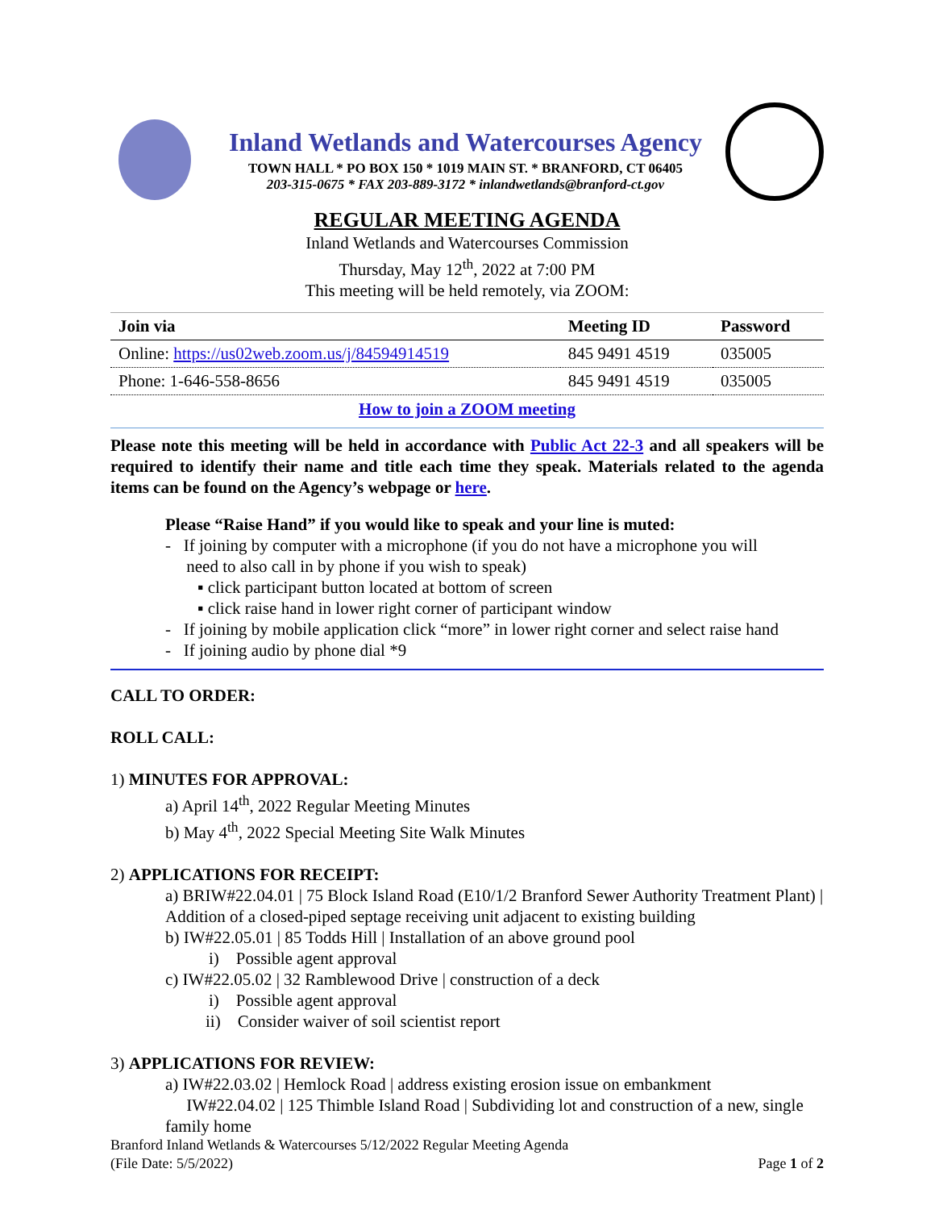Inland Wetlands and Watercourses Agency
TOWN HALL * PO BOX 150 * 1019 MAIN ST. * BRANFORD, CT 06405
203-315-0675 * FAX 203-889-3172 * inlandwetlands@branford-ct.gov
REGULAR MEETING AGENDA
Inland Wetlands and Watercourses Commission
Thursday, May 12<sup>th</sup>, 2022 at 7:00 PM
This meeting will be held remotely, via ZOOM:
| Join via | Meeting ID | Password |
| --- | --- | --- |
| Online: https://us02web.zoom.us/j/84594914519 | 845 9491 4519 | 035005 |
| Phone: 1-646-558-8656 | 845 9491 4519 | 035005 |
How to join a ZOOM meeting
Please note this meeting will be held in accordance with Public Act 22-3 and all speakers will be required to identify their name and title each time they speak. Materials related to the agenda items can be found on the Agency’s webpage or here.
Please “Raise Hand” if you would like to speak and your line is muted:
- If joining by computer with a microphone (if you do not have a microphone you will
need to also call in by phone if you wish to speak)
▪ click participant button located at bottom of screen
▪ click raise hand in lower right corner of participant window
- If joining by mobile application click “more” in lower right corner and select raise hand
- If joining audio by phone dial *9
CALL TO ORDER:
ROLL CALL:
1) MINUTES FOR APPROVAL:
a) April 14<sup>th</sup>, 2022 Regular Meeting Minutes
b) May 4<sup>th</sup>, 2022 Special Meeting Site Walk Minutes
2) APPLICATIONS FOR RECEIPT:
a) BRIW#22.04.01 | 75 Block Island Road (E10/1/2 Branford Sewer Authority Treatment Plant) | Addition of a closed-piped septage receiving unit adjacent to existing building
b) IW#22.05.01 | 85 Todds Hill | Installation of an above ground pool
i) Possible agent approval
c) IW#22.05.02 | 32 Ramblewood Drive | construction of a deck
i) Possible agent approval
ii) Consider waiver of soil scientist report
3) APPLICATIONS FOR REVIEW:
a) IW#22.03.02 | Hemlock Road | address existing erosion issue on embankment
IW#22.04.02 | 125 Thimble Island Road | Subdividing lot and construction of a new, single family home
Branford Inland Wetlands & Watercourses 5/12/2022 Regular Meeting Agenda
(File Date: 5/5/2022) Page 1 of 2